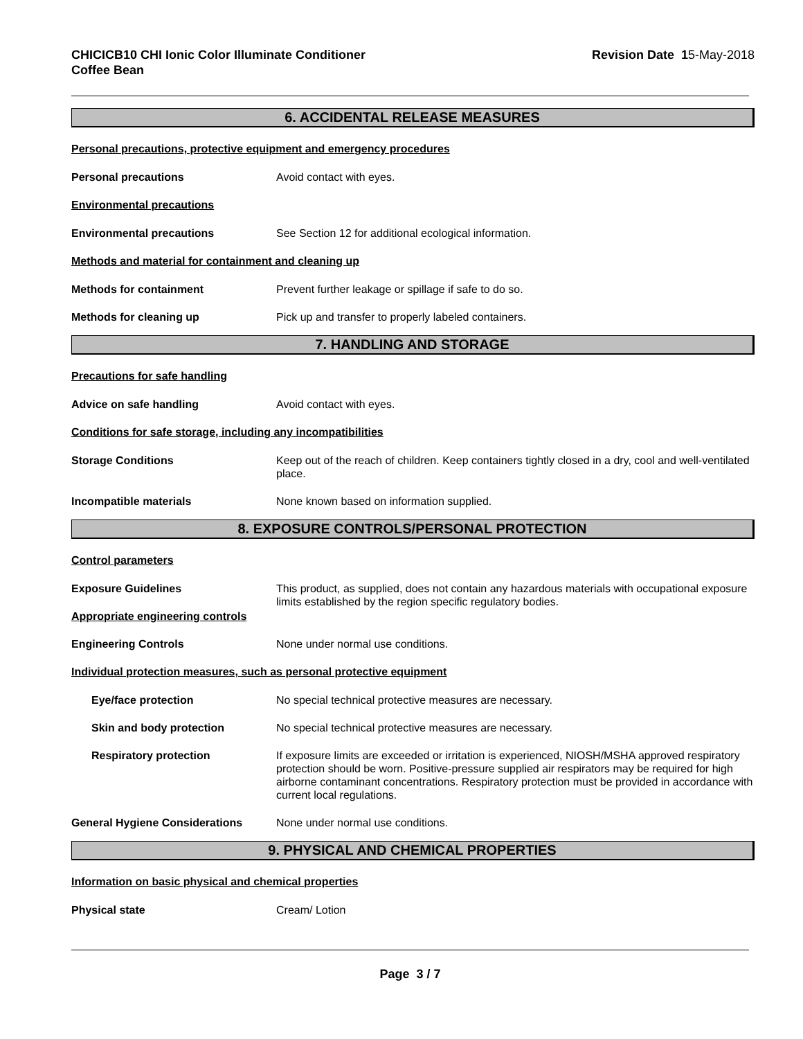CHICICB10 CHI Ionic Color Illuminate Conditioner
Coffee Bean
Revision Date 15-May-2018
6. ACCIDENTAL RELEASE MEASURES
Personal precautions, protective equipment and emergency procedures
Personal precautions Avoid contact with eyes.
Environmental precautions
Environmental precautions See Section 12 for additional ecological information.
Methods and material for containment and cleaning up
Methods for containment Prevent further leakage or spillage if safe to do so.
Methods for cleaning up Pick up and transfer to properly labeled containers.
7. HANDLING AND STORAGE
Precautions for safe handling
Advice on safe handling Avoid contact with eyes.
Conditions for safe storage, including any incompatibilities
Storage Conditions Keep out of the reach of children. Keep containers tightly closed in a dry, cool and well-ventilated place.
Incompatible materials None known based on information supplied.
8. EXPOSURE CONTROLS/PERSONAL PROTECTION
Control parameters
Exposure Guidelines
Appropriate engineering controls
This product, as supplied, does not contain any hazardous materials with occupational exposure limits established by the region specific regulatory bodies.
Engineering Controls None under normal use conditions.
Individual protection measures, such as personal protective equipment
Eye/face protection No special technical protective measures are necessary.
Skin and body protection No special technical protective measures are necessary.
Respiratory protection If exposure limits are exceeded or irritation is experienced, NIOSH/MSHA approved respiratory protection should be worn. Positive-pressure supplied air respirators may be required for high airborne contaminant concentrations. Respiratory protection must be provided in accordance with current local regulations.
General Hygiene Considerations None under normal use conditions.
9. PHYSICAL AND CHEMICAL PROPERTIES
Information on basic physical and chemical properties
Physical state Cream/ Lotion
Page 3 / 7